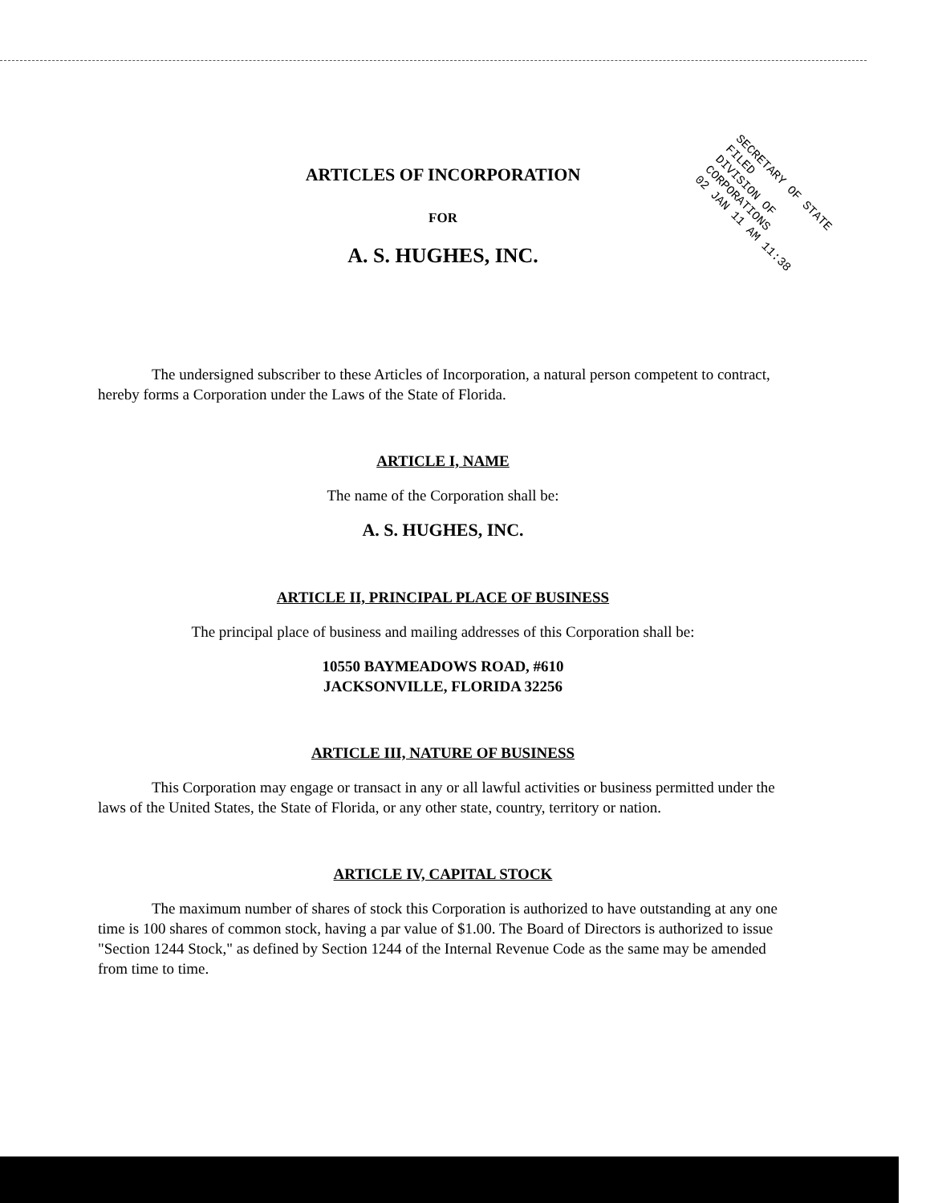ARTICLES OF INCORPORATION
FOR
A. S. HUGHES, INC.
The undersigned subscriber to these Articles of Incorporation, a natural person competent to contract, hereby forms a Corporation under the Laws of the State of Florida.
ARTICLE I, NAME
The name of the Corporation shall be:
A. S. HUGHES, INC.
ARTICLE II, PRINCIPAL PLACE OF BUSINESS
The principal place of business and mailing addresses of this Corporation shall be:
10550 BAYMEADOWS ROAD, #610
JACKSONVILLE, FLORIDA 32256
ARTICLE III, NATURE OF BUSINESS
This Corporation may engage or transact in any or all lawful activities or business permitted under the laws of the United States, the State of Florida, or any other state, country, territory or nation.
ARTICLE IV, CAPITAL STOCK
The maximum number of shares of stock this Corporation is authorized to have outstanding at any one time is 100 shares of common stock, having a par value of $1.00. The Board of Directors is authorized to issue "Section 1244 Stock," as defined by Section 1244 of the Internal Revenue Code as the same may be amended from time to time.
SECRETARY OF STATE FILED
DIVISION OF CORPORATIONS
02 JAN 11 AM 11:38